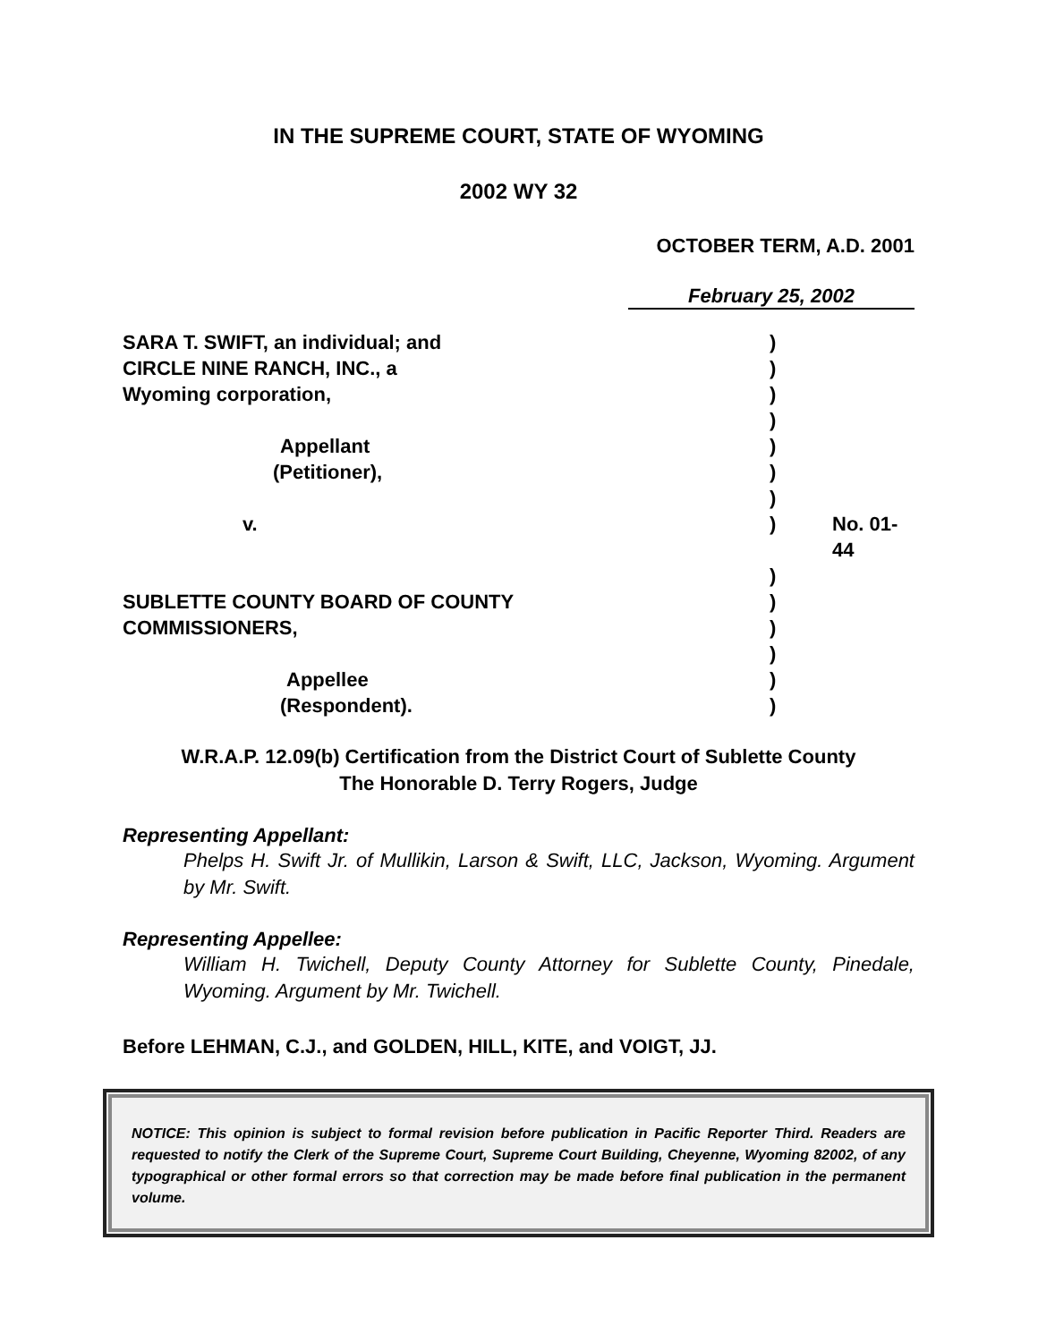IN THE SUPREME COURT, STATE OF WYOMING
2002 WY 32
OCTOBER TERM, A.D. 2001
February 25, 2002
| SARA T. SWIFT, an individual; and | ) | |
| CIRCLE NINE RANCH, INC., a | ) | |
| Wyoming corporation, | ) | |
| | ) | |
| Appellant | ) | |
| (Petitioner), | ) | |
| | ) | |
| v. | ) | No. 01-44 |
| | ) | |
| SUBLETTE COUNTY BOARD OF COUNTY | ) | |
| COMMISSIONERS, | ) | |
| | ) | |
| Appellee | ) | |
| (Respondent). | ) | |
W.R.A.P. 12.09(b) Certification from the District Court of Sublette County
The Honorable D. Terry Rogers, Judge
Representing Appellant:
Phelps H. Swift Jr. of Mullikin, Larson & Swift, LLC, Jackson, Wyoming. Argument by Mr. Swift.
Representing Appellee:
William H. Twichell, Deputy County Attorney for Sublette County, Pinedale, Wyoming. Argument by Mr. Twichell.
Before LEHMAN, C.J., and GOLDEN, HILL, KITE, and VOIGT, JJ.
NOTICE: This opinion is subject to formal revision before publication in Pacific Reporter Third. Readers are requested to notify the Clerk of the Supreme Court, Supreme Court Building, Cheyenne, Wyoming 82002, of any typographical or other formal errors so that correction may be made before final publication in the permanent volume.